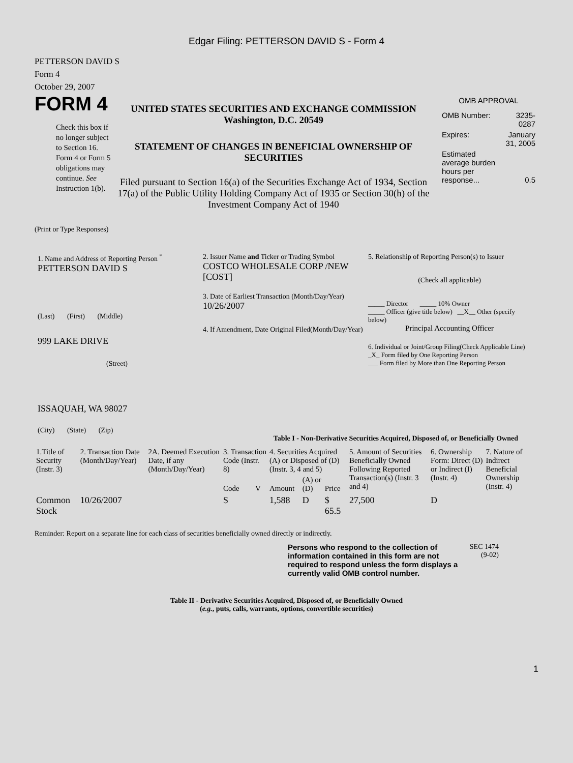Edgar Filing: PETTERSON DAVID S - Form 4
PETTERSON DAVID S
Form 4
October 29, 2007
FORM 4
Check this box if no longer subject to Section 16. Form 4 or Form 5 obligations may continue. See Instruction 1(b).
UNITED STATES SECURITIES AND EXCHANGE COMMISSION
Washington, D.C. 20549
STATEMENT OF CHANGES IN BENEFICIAL OWNERSHIP OF SECURITIES
Filed pursuant to Section 16(a) of the Securities Exchange Act of 1934, Section 17(a) of the Public Utility Holding Company Act of 1935 or Section 30(h) of the Investment Company Act of 1940
OMB APPROVAL
| OMB Number: | 3235-0287 |
| Expires: | January 31, 2005 |
| Estimated average burden hours per response... | 0.5 |
(Print or Type Responses)
1. Name and Address of Reporting Person <sup>*</sup>
PETTERSON DAVID S
(Last) (First) (Middle)
999 LAKE DRIVE
(Street)
ISSAQUAH, WA 98027
(City) (State) (Zip)
2. Issuer Name and Ticker or Trading Symbol
COSTCO WHOLESALE CORP /NEW [COST]
3. Date of Earliest Transaction (Month/Day/Year)
10/26/2007
4. If Amendment, Date Original Filed(Month/Day/Year)
5. Relationship of Reporting Person(s) to Issuer
(Check all applicable)
_____ Director _____ 10% Owner
_____ Officer (give title below) __X__ Other (specify below)
Principal Accounting Officer
6. Individual or Joint/Group Filing(Check Applicable Line)
_X_ Form filed by One Reporting Person
___ Form filed by More than One Reporting Person
Table I - Non-Derivative Securities Acquired, Disposed of, or Beneficially Owned
| 1.Title of Security (Instr. 3) | 2. Transaction Date (Month/Day/Year) | 2A. Deemed Execution Date, if any (Month/Day/Year) | 3. Transaction Code (Instr. 8) | | 4. Securities Acquired (A) or Disposed of (D) (Instr. 3, 4 and 5) | | | 5. Amount of Securities Beneficially Owned Following Reported Transaction(s) (Instr. 3 and 4) | 6. Ownership Form: Direct (D) or Indirect (I) (Instr. 4) | 7. Nature of Indirect Beneficial Ownership (Instr. 4) |
| --- | --- | --- | --- | --- | --- | --- | --- | --- | --- | --- |
| | | | Code | V | Amount | (A) or (D) | Price | | | |
| Common Stock | 10/26/2007 | | S | | 1,588 | D | $ 65.5 | 27,500 | D | |
Reminder: Report on a separate line for each class of securities beneficially owned directly or indirectly.
Persons who respond to the collection of information contained in this form are not required to respond unless the form displays a currently valid OMB control number.
SEC 1474
(9-02)
Table II - Derivative Securities Acquired, Disposed of, or Beneficially Owned
(e.g., puts, calls, warrants, options, convertible securities)
1